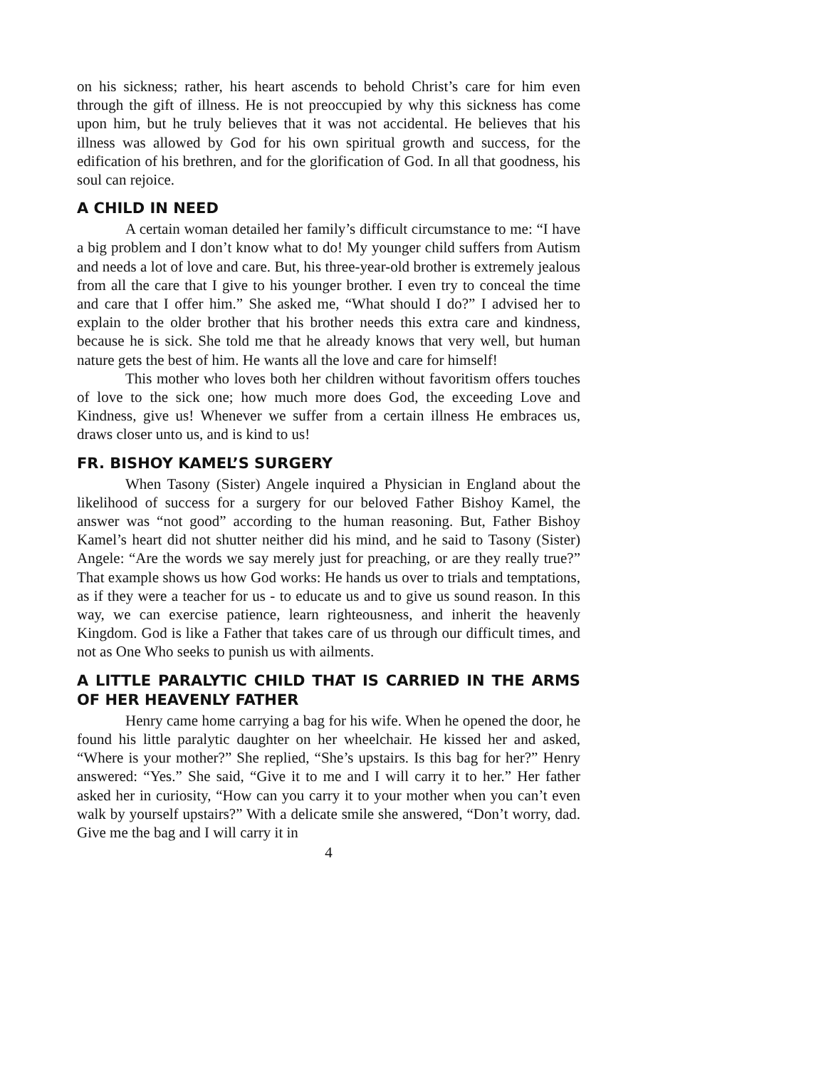on his sickness; rather, his heart ascends to behold Christ’s care for him even through the gift of illness. He is not preoccupied by why this sickness has come upon him, but he truly believes that it was not accidental. He believes that his illness was allowed by God for his own spiritual growth and success, for the edification of his brethren, and for the glorification of God. In all that goodness, his soul can rejoice.
A CHILD IN NEED
A certain woman detailed her family’s difficult circumstance to me: “I have a big problem and I don’t know what to do! My younger child suffers from Autism and needs a lot of love and care. But, his three-year-old brother is extremely jealous from all the care that I give to his younger brother. I even try to conceal the time and care that I offer him.” She asked me, “What should I do?” I advised her to explain to the older brother that his brother needs this extra care and kindness, because he is sick. She told me that he already knows that very well, but human nature gets the best of him. He wants all the love and care for himself!
This mother who loves both her children without favoritism offers touches of love to the sick one; how much more does God, the exceeding Love and Kindness, give us! Whenever we suffer from a certain illness He embraces us, draws closer unto us, and is kind to us!
FR. BISHOY KAMEL’S SURGERY
When Tasony (Sister) Angele inquired a Physician in England about the likelihood of success for a surgery for our beloved Father Bishoy Kamel, the answer was “not good” according to the human reasoning. But, Father Bishoy Kamel’s heart did not shutter neither did his mind, and he said to Tasony (Sister) Angele: “Are the words we say merely just for preaching, or are they really true?” That example shows us how God works: He hands us over to trials and temptations, as if they were a teacher for us - to educate us and to give us sound reason. In this way, we can exercise patience, learn righteousness, and inherit the heavenly Kingdom. God is like a Father that takes care of us through our difficult times, and not as One Who seeks to punish us with ailments.
A LITTLE PARALYTIC CHILD THAT IS CARRIED IN THE ARMS OF HER HEAVENLY FATHER
Henry came home carrying a bag for his wife. When he opened the door, he found his little paralytic daughter on her wheelchair. He kissed her and asked, “Where is your mother?” She replied, “She’s upstairs. Is this bag for her?” Henry answered: “Yes.” She said, “Give it to me and I will carry it to her.” Her father asked her in curiosity, “How can you carry it to your mother when you can’t even walk by yourself upstairs?” With a delicate smile she answered, “Don’t worry, dad. Give me the bag and I will carry it in
4